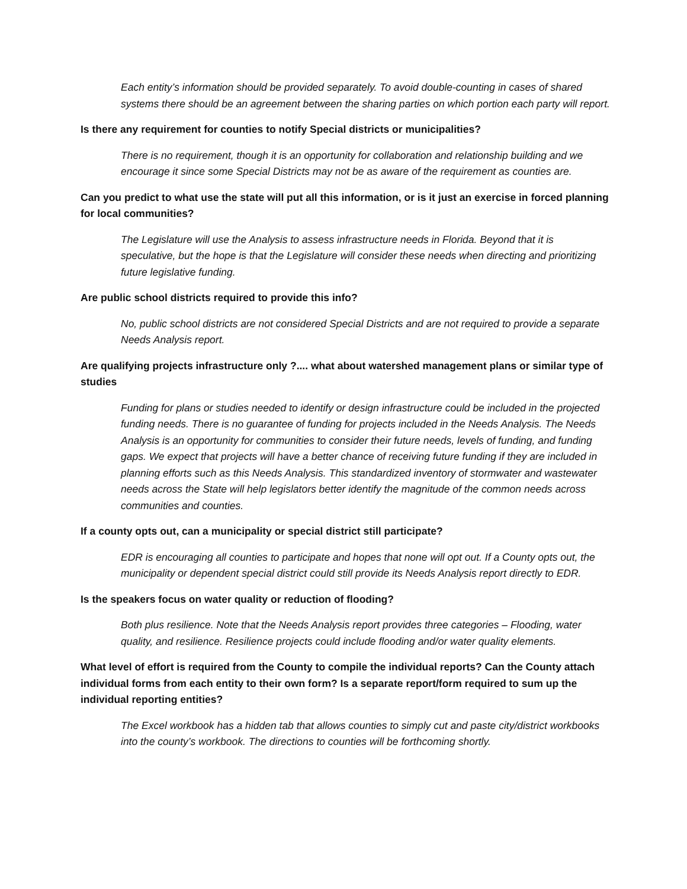Each entity’s information should be provided separately. To avoid double-counting in cases of shared systems there should be an agreement between the sharing parties on which portion each party will report.
Is there any requirement for counties to notify Special districts or municipalities?
There is no requirement, though it is an opportunity for collaboration and relationship building and we encourage it since some Special Districts may not be as aware of the requirement as counties are.
Can you predict to what use the state will put all this information, or is it just an exercise in forced planning for local communities?
The Legislature will use the Analysis to assess infrastructure needs in Florida. Beyond that it is speculative, but the hope is that the Legislature will consider these needs when directing and prioritizing future legislative funding.
Are public school districts required to provide this info?
No, public school districts are not considered Special Districts and are not required to provide a separate Needs Analysis report.
Are qualifying projects infrastructure only ?.... what about watershed management plans or similar type of studies
Funding for plans or studies needed to identify or design infrastructure could be included in the projected funding needs. There is no guarantee of funding for projects included in the Needs Analysis. The Needs Analysis is an opportunity for communities to consider their future needs, levels of funding, and funding gaps. We expect that projects will have a better chance of receiving future funding if they are included in planning efforts such as this Needs Analysis. This standardized inventory of stormwater and wastewater needs across the State will help legislators better identify the magnitude of the common needs across communities and counties.
If a county opts out, can a municipality or special district still participate?
EDR is encouraging all counties to participate and hopes that none will opt out. If a County opts out, the municipality or dependent special district could still provide its Needs Analysis report directly to EDR.
Is the speakers focus on water quality or reduction of flooding?
Both plus resilience. Note that the Needs Analysis report provides three categories – Flooding, water quality, and resilience. Resilience projects could include flooding and/or water quality elements.
What level of effort is required from the County to compile the individual reports? Can the County attach individual forms from each entity to their own form? Is a separate report/form required to sum up the individual reporting entities?
The Excel workbook has a hidden tab that allows counties to simply cut and paste city/district workbooks into the county’s workbook. The directions to counties will be forthcoming shortly.